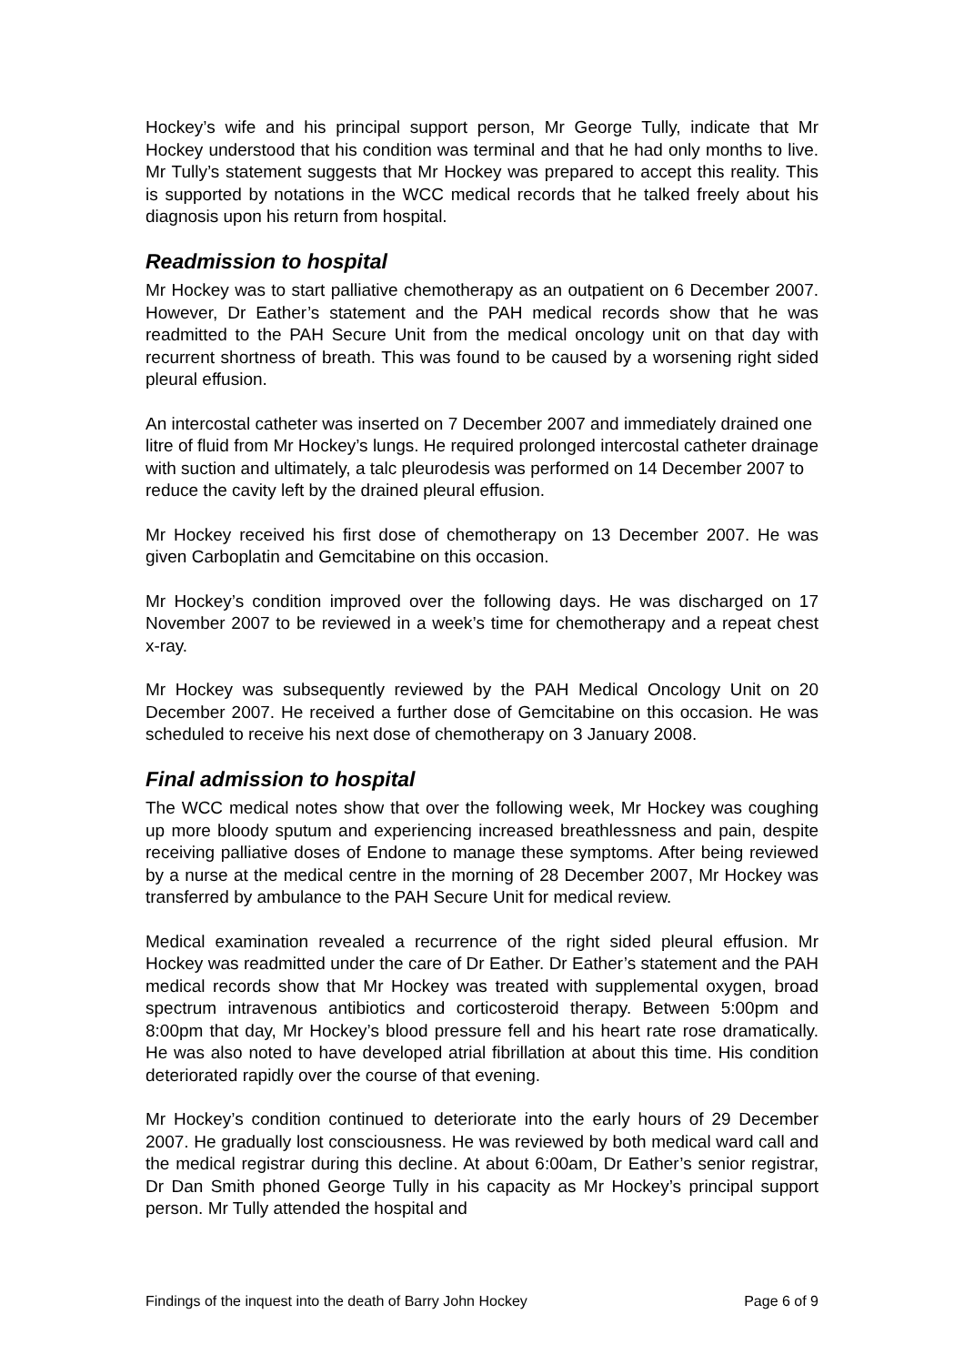Hockey’s wife and his principal support person, Mr George Tully, indicate that Mr Hockey understood that his condition was terminal and that he had only months to live. Mr Tully’s statement suggests that Mr Hockey was prepared to accept this reality. This is supported by notations in the WCC medical records that he talked freely about his diagnosis upon his return from hospital.
Readmission to hospital
Mr Hockey was to start palliative chemotherapy as an outpatient on 6 December 2007. However, Dr Eather’s statement and the PAH medical records show that he was readmitted to the PAH Secure Unit from the medical oncology unit on that day with recurrent shortness of breath. This was found to be caused by a worsening right sided pleural effusion.
An intercostal catheter was inserted on 7 December 2007 and immediately drained one litre of fluid from Mr Hockey’s lungs. He required prolonged intercostal catheter drainage with suction and ultimately, a talc pleurodesis was performed on 14 December 2007 to reduce the cavity left by the drained pleural effusion.
Mr Hockey received his first dose of chemotherapy on 13 December 2007. He was given Carboplatin and Gemcitabine on this occasion.
Mr Hockey’s condition improved over the following days. He was discharged on 17 November 2007 to be reviewed in a week’s time for chemotherapy and a repeat chest x-ray.
Mr Hockey was subsequently reviewed by the PAH Medical Oncology Unit on 20 December 2007. He received a further dose of Gemcitabine on this occasion. He was scheduled to receive his next dose of chemotherapy on 3 January 2008.
Final admission to hospital
The WCC medical notes show that over the following week, Mr Hockey was coughing up more bloody sputum and experiencing increased breathlessness and pain, despite receiving palliative doses of Endone to manage these symptoms. After being reviewed by a nurse at the medical centre in the morning of 28 December 2007, Mr Hockey was transferred by ambulance to the PAH Secure Unit for medical review.
Medical examination revealed a recurrence of the right sided pleural effusion. Mr Hockey was readmitted under the care of Dr Eather. Dr Eather’s statement and the PAH medical records show that Mr Hockey was treated with supplemental oxygen, broad spectrum intravenous antibiotics and corticosteroid therapy. Between 5:00pm and 8:00pm that day, Mr Hockey’s blood pressure fell and his heart rate rose dramatically. He was also noted to have developed atrial fibrillation at about this time. His condition deteriorated rapidly over the course of that evening.
Mr Hockey’s condition continued to deteriorate into the early hours of 29 December 2007. He gradually lost consciousness. He was reviewed by both medical ward call and the medical registrar during this decline. At about 6:00am, Dr Eather’s senior registrar, Dr Dan Smith phoned George Tully in his capacity as Mr Hockey’s principal support person. Mr Tully attended the hospital and
Findings of the inquest into the death of Barry John Hockey Page 6 of 9